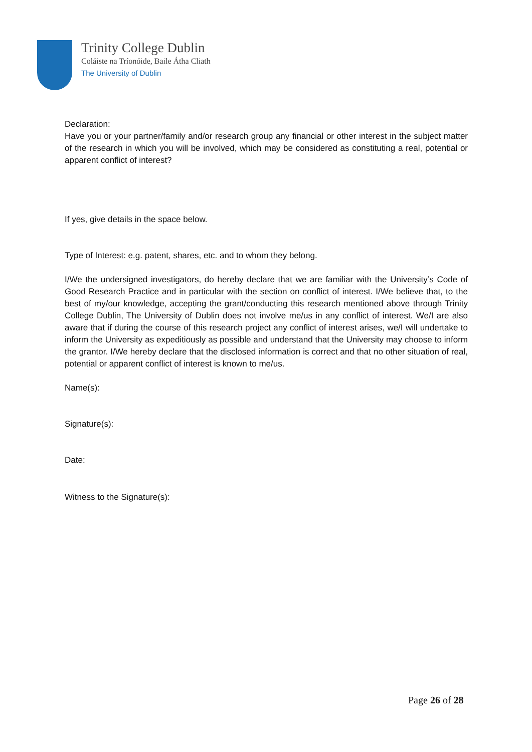Trinity College Dublin
Coláiste na Tríonóide, Baile Átha Cliath
The University of Dublin
Declaration:
Have you or your partner/family and/or research group any financial or other interest in the subject matter of the research in which you will be involved, which may be considered as constituting a real, potential or apparent conflict of interest?
If yes, give details in the space below.
Type of Interest: e.g. patent, shares, etc. and to whom they belong.
I/We the undersigned investigators, do hereby declare that we are familiar with the University’s Code of Good Research Practice and in particular with the section on conflict of interest. I/We believe that, to the best of my/our knowledge, accepting the grant/conducting this research mentioned above through Trinity College Dublin, The University of Dublin does not involve me/us in any conflict of interest. We/I are also aware that if during the course of this research project any conflict of interest arises, we/I will undertake to inform the University as expeditiously as possible and understand that the University may choose to inform the grantor. I/We hereby declare that the disclosed information is correct and that no other situation of real, potential or apparent conflict of interest is known to me/us.
Name(s):
Signature(s):
Date:
Witness to the Signature(s):
Page 26 of 28